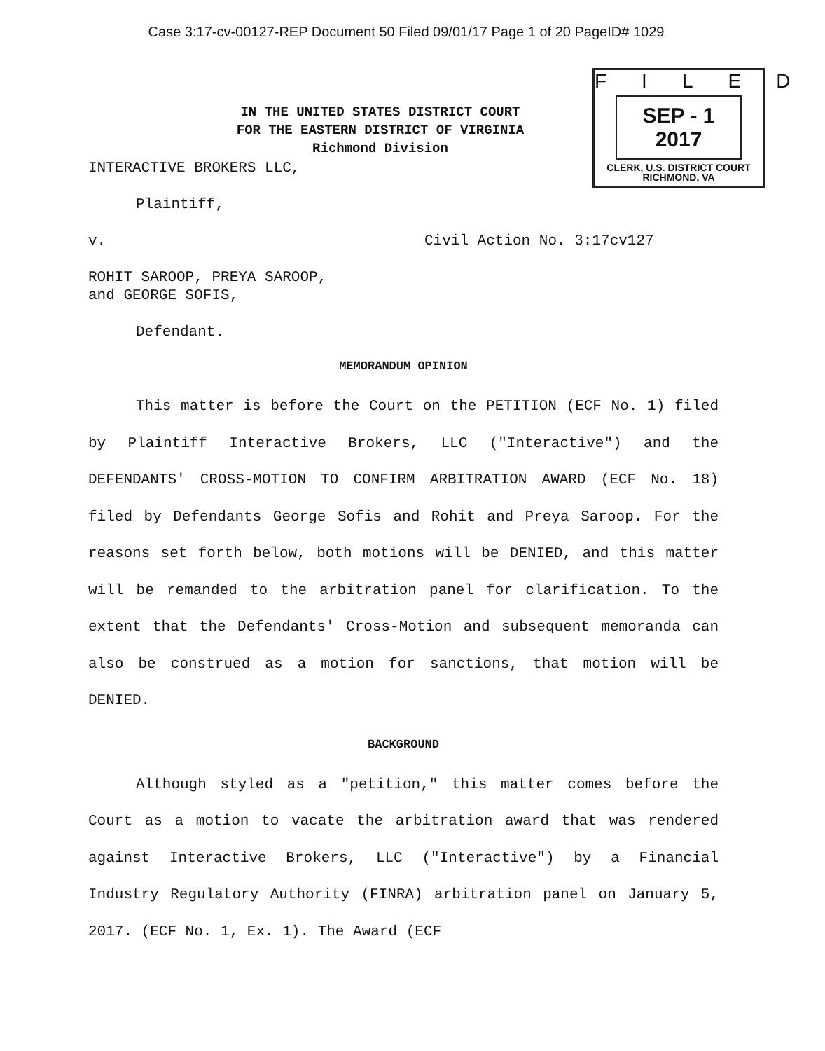Case 3:17-cv-00127-REP Document 50 Filed 09/01/17 Page 1 of 20 PageID# 1029
IN THE UNITED STATES DISTRICT COURT
FOR THE EASTERN DISTRICT OF VIRGINIA
Richmond Division
FILED
SEP - 1 2017
CLERK, U.S. DISTRICT COURT
RICHMOND, VA
INTERACTIVE BROKERS LLC,
Plaintiff,
v. Civil Action No. 3:17cv127
ROHIT SAROOP, PREYA SAROOP,
and GEORGE SOFIS,
Defendant.
MEMORANDUM OPINION
This matter is before the Court on the PETITION (ECF No. 1) filed by Plaintiff Interactive Brokers, LLC ("Interactive") and the DEFENDANTS' CROSS-MOTION TO CONFIRM ARBITRATION AWARD (ECF No. 18) filed by Defendants George Sofis and Rohit and Preya Saroop. For the reasons set forth below, both motions will be DENIED, and this matter will be remanded to the arbitration panel for clarification. To the extent that the Defendants' Cross-Motion and subsequent memoranda can also be construed as a motion for sanctions, that motion will be DENIED.
BACKGROUND
Although styled as a "petition," this matter comes before the Court as a motion to vacate the arbitration award that was rendered against Interactive Brokers, LLC ("Interactive") by a Financial Industry Regulatory Authority (FINRA) arbitration panel on January 5, 2017. (ECF No. 1, Ex. 1). The Award (ECF